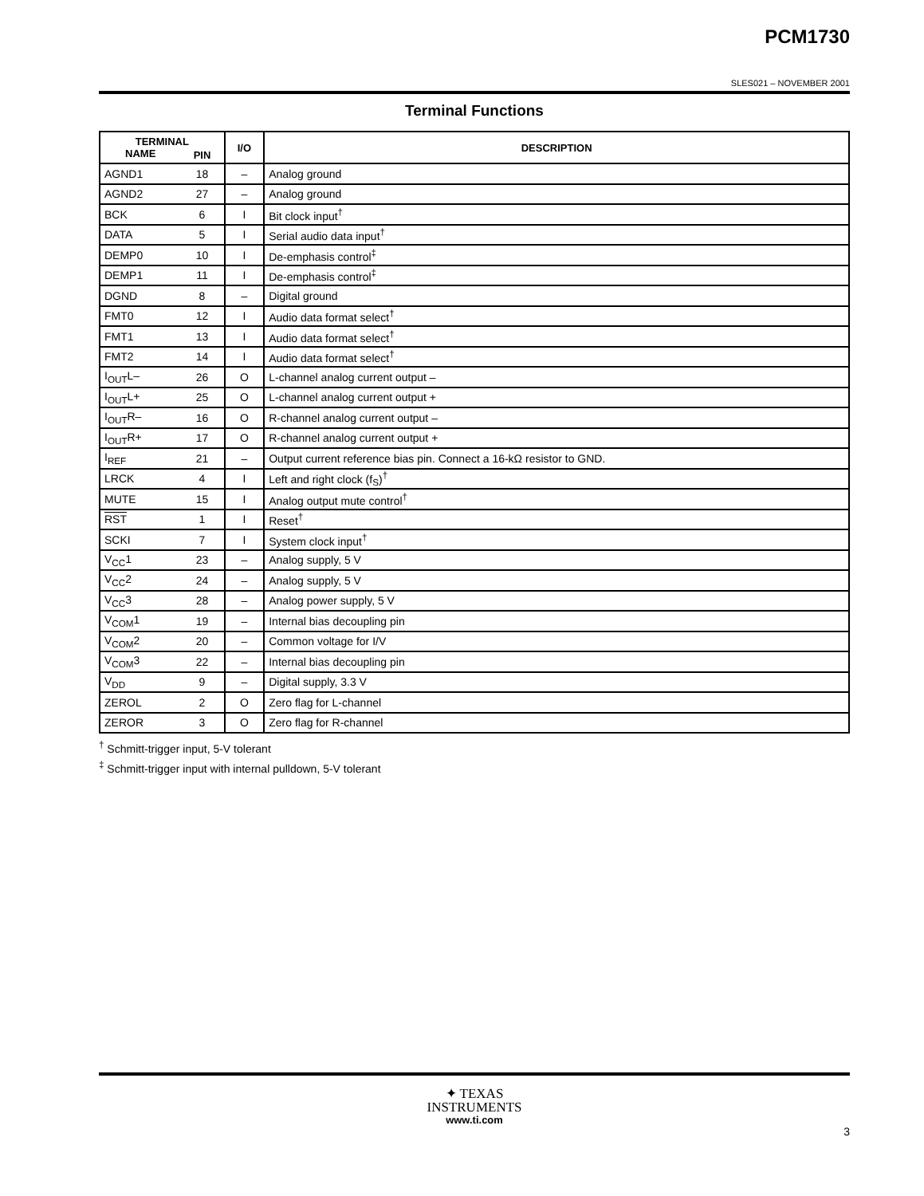PCM1730
SLES021 – NOVEMBER 2001
Terminal Functions
| TERMINAL | | I/O | DESCRIPTION |
| --- | --- | --- | --- |
| NAME | PIN | | |
| AGND1 | 18 | – | Analog ground |
| AGND2 | 27 | – | Analog ground |
| BCK | 6 | I | Bit clock input<sup>†</sup> |
| DATA | 5 | I | Serial audio data input<sup>†</sup> |
| DEMP0 | 10 | I | De-emphasis control<sup>‡</sup> |
| DEMP1 | 11 | I | De-emphasis control<sup>‡</sup> |
| DGND | 8 | – | Digital ground |
| FMT0 | 12 | I | Audio data format select<sup>†</sup> |
| FMT1 | 13 | I | Audio data format select<sup>†</sup> |
| FMT2 | 14 | I | Audio data format select<sup>†</sup> |
| I<sub>OUT</sub>L– | 26 | O | L-channel analog current output – |
| I<sub>OUT</sub>L+ | 25 | O | L-channel analog current output + |
| I<sub>OUT</sub>R– | 16 | O | R-channel analog current output – |
| I<sub>OUT</sub>R+ | 17 | O | R-channel analog current output + |
| I<sub>REF</sub> | 21 | – | Output current reference bias pin. Connect a 16-kΩ resistor to GND. |
| LRCK | 4 | I | Left and right clock (f<sub>S</sub>)<sup>†</sup> |
| MUTE | 15 | I | Analog output mute control<sup>†</sup> |
| RST | 1 | I | Reset<sup>†</sup> |
| SCKI | 7 | I | System clock input<sup>†</sup> |
| V<sub>CC</sub>1 | 23 | – | Analog supply, 5 V |
| V<sub>CC</sub>2 | 24 | – | Analog supply, 5 V |
| V<sub>CC</sub>3 | 28 | – | Analog power supply, 5 V |
| V<sub>COM</sub>1 | 19 | – | Internal bias decoupling pin |
| V<sub>COM</sub>2 | 20 | – | Common voltage for I/V |
| V<sub>COM</sub>3 | 22 | – | Internal bias decoupling pin |
| V<sub>DD</sub> | 9 | – | Digital supply, 3.3 V |
| ZEROL | 2 | O | Zero flag for L-channel |
| ZEROR | 3 | O | Zero flag for R-channel |
<sup>†</sup> Schmitt-trigger input, 5-V tolerant
<sup>‡</sup> Schmitt-trigger input with internal pulldown, 5-V tolerant
✦ TEXAS
INSTRUMENTS
www.ti.com
3